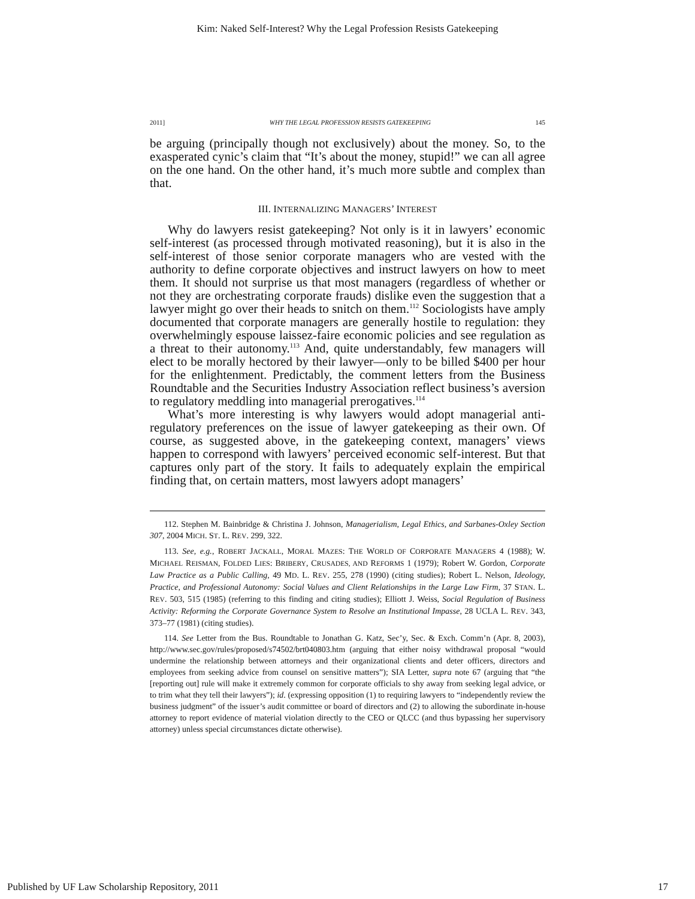Kim: Naked Self-Interest? Why the Legal Profession Resists Gatekeeping
2011] WHY THE LEGAL PROFESSION RESISTS GATEKEEPING 145
be arguing (principally though not exclusively) about the money. So, to the exasperated cynic’s claim that “It’s about the money, stupid!” we can all agree on the one hand. On the other hand, it’s much more subtle and complex than that.
III. INTERNALIZING MANAGERS’ INTEREST
Why do lawyers resist gatekeeping? Not only is it in lawyers’ economic self-interest (as processed through motivated reasoning), but it is also in the self-interest of those senior corporate managers who are vested with the authority to define corporate objectives and instruct lawyers on how to meet them. It should not surprise us that most managers (regardless of whether or not they are orchestrating corporate frauds) dislike even the suggestion that a lawyer might go over their heads to snitch on them.<sup>112</sup> Sociologists have amply documented that corporate managers are generally hostile to regulation: they overwhelmingly espouse laissez-faire economic policies and see regulation as a threat to their autonomy.<sup>113</sup> And, quite understandably, few managers will elect to be morally hectored by their lawyer—only to be billed $400 per hour for the enlightenment. Predictably, the comment letters from the Business Roundtable and the Securities Industry Association reflect business’s aversion to regulatory meddling into managerial prerogatives.<sup>114</sup>
What’s more interesting is why lawyers would adopt managerial anti-regulatory preferences on the issue of lawyer gatekeeping as their own. Of course, as suggested above, in the gatekeeping context, managers’ views happen to correspond with lawyers’ perceived economic self-interest. But that captures only part of the story. It fails to adequately explain the empirical finding that, on certain matters, most lawyers adopt managers’
112. Stephen M. Bainbridge & Christina J. Johnson, Managerialism, Legal Ethics, and Sarbanes-Oxley Section 307, 2004 MICH. ST. L. REV. 299, 322.
113. See, e.g., ROBERT JACKALL, MORAL MAZES: THE WORLD OF CORPORATE MANAGERS 4 (1988); W. MICHAEL REISMAN, FOLDED LIES: BRIBERY, CRUSADES, AND REFORMS 1 (1979); Robert W. Gordon, Corporate Law Practice as a Public Calling, 49 MD. L. REV. 255, 278 (1990) (citing studies); Robert L. Nelson, Ideology, Practice, and Professional Autonomy: Social Values and Client Relationships in the Large Law Firm, 37 STAN. L. REV. 503, 515 (1985) (referring to this finding and citing studies); Elliott J. Weiss, Social Regulation of Business Activity: Reforming the Corporate Governance System to Resolve an Institutional Impasse, 28 UCLA L. REV. 343, 373–77 (1981) (citing studies).
114. See Letter from the Bus. Roundtable to Jonathan G. Katz, Sec’y, Sec. & Exch. Comm’n (Apr. 8, 2003), http://www.sec.gov/rules/proposed/s74502/brt040803.htm (arguing that either noisy withdrawal proposal “would undermine the relationship between attorneys and their organizational clients and deter officers, directors and employees from seeking advice from counsel on sensitive matters”); SIA Letter, supra note 67 (arguing that “the [reporting out] rule will make it extremely common for corporate officials to shy away from seeking legal advice, or to trim what they tell their lawyers”); id. (expressing opposition (1) to requiring lawyers to “independently review the business judgment” of the issuer’s audit committee or board of directors and (2) to allowing the subordinate in-house attorney to report evidence of material violation directly to the CEO or QLCC (and thus bypassing her supervisory attorney) unless special circumstances dictate otherwise).
Published by UF Law Scholarship Repository, 2011 17